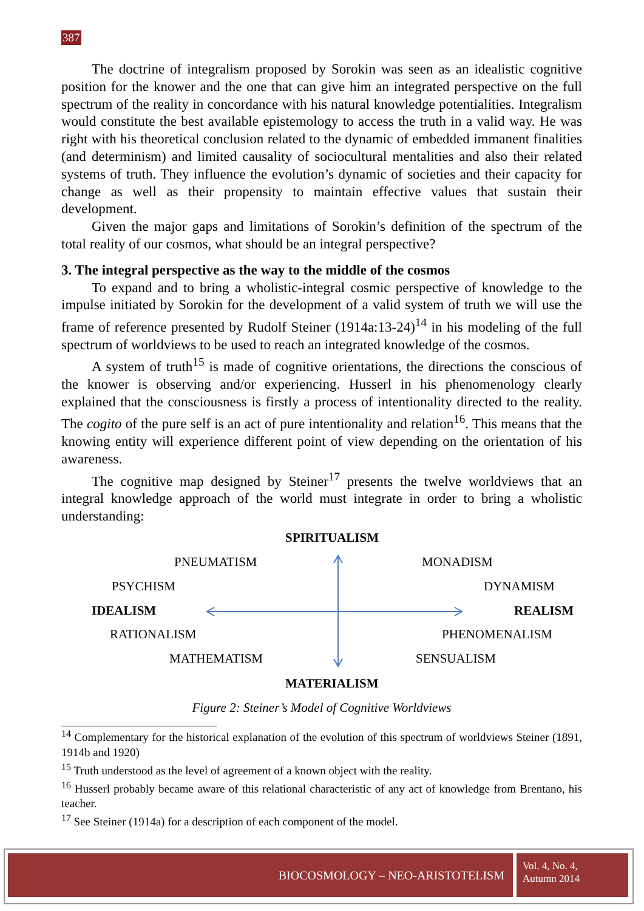387
The doctrine of integralism proposed by Sorokin was seen as an idealistic cognitive position for the knower and the one that can give him an integrated perspective on the full spectrum of the reality in concordance with his natural knowledge potentialities. Integralism would constitute the best available epistemology to access the truth in a valid way. He was right with his theoretical conclusion related to the dynamic of embedded immanent finalities (and determinism) and limited causality of sociocultural mentalities and also their related systems of truth. They influence the evolution’s dynamic of societies and their capacity for change as well as their propensity to maintain effective values that sustain their development.
Given the major gaps and limitations of Sorokin’s definition of the spectrum of the total reality of our cosmos, what should be an integral perspective?
3. The integral perspective as the way to the middle of the cosmos
To expand and to bring a wholistic-integral cosmic perspective of knowledge to the impulse initiated by Sorokin for the development of a valid system of truth we will use the frame of reference presented by Rudolf Steiner (1914a:13-24)<sup>14</sup> in his modeling of the full spectrum of worldviews to be used to reach an integrated knowledge of the cosmos.
A system of truth<sup>15</sup> is made of cognitive orientations, the directions the conscious of the knower is observing and/or experiencing. Husserl in his phenomenology clearly explained that the consciousness is firstly a process of intentionality directed to the reality. The cogito of the pure self is an act of pure intentionality and relation<sup>16</sup>. This means that the knowing entity will experience different point of view depending on the orientation of his awareness.
The cognitive map designed by Steiner<sup>17</sup> presents the twelve worldviews that an integral knowledge approach of the world must integrate in order to bring a wholistic understanding:
SPIRITUALISM
PNEUMATISM MONADISM
PSYCHISM DYNAMISM
IDEALISM REALISM
RATIONALISM PHENOMENALISM
MATHEMATISM SENSUALISM
MATERIALISM
Figure 2: Steiner’s Model of Cognitive Worldviews
<sup>14</sup> Complementary for the historical explanation of the evolution of this spectrum of worldviews Steiner (1891, 1914b and 1920)
<sup>15</sup> Truth understood as the level of agreement of a known object with the reality.
<sup>16</sup> Husserl probably became aware of this relational characteristic of any act of knowledge from Brentano, his teacher.
<sup>17</sup> See Steiner (1914a) for a description of each component of the model.
BIOCOSMOLOGY – NEO-ARISTOTELISM
Vol. 4, No. 4,
Autumn 2014